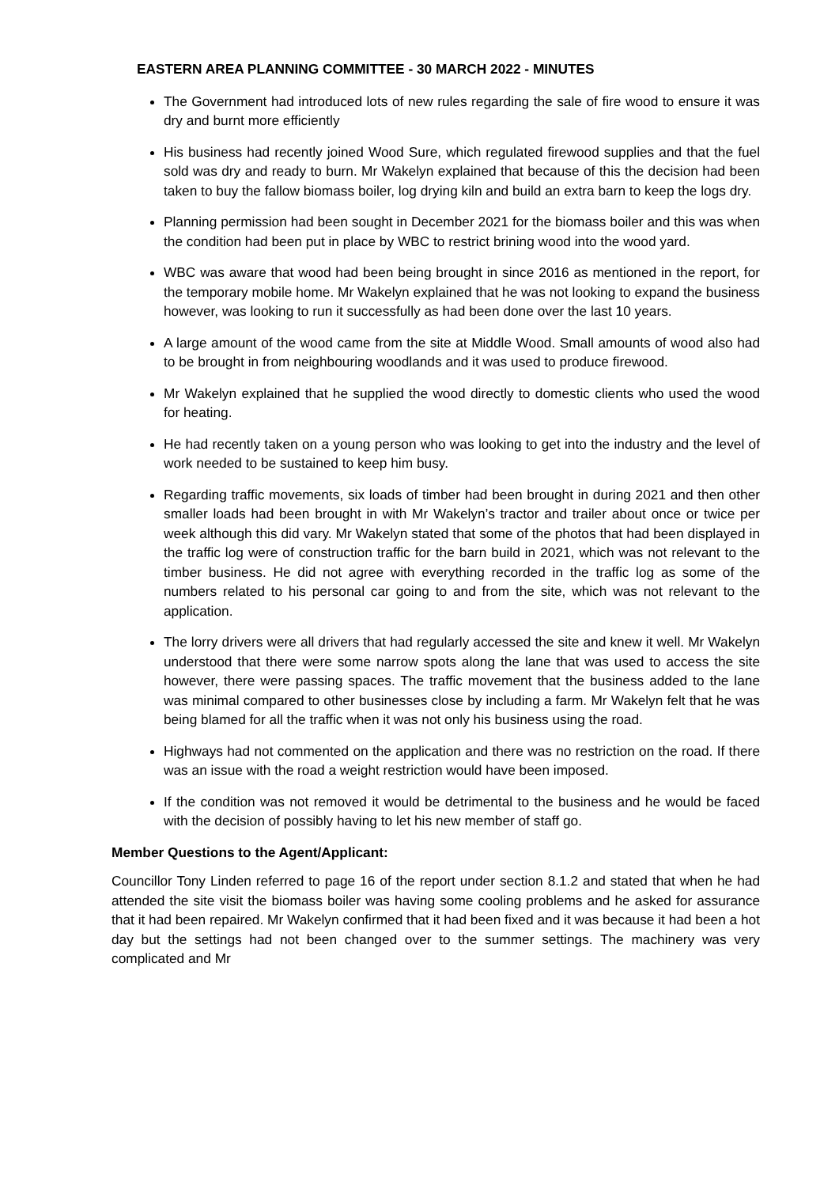EASTERN AREA PLANNING COMMITTEE - 30 MARCH 2022 - MINUTES
The Government had introduced lots of new rules regarding the sale of fire wood to ensure it was dry and burnt more efficiently
His business had recently joined Wood Sure, which regulated firewood supplies and that the fuel sold was dry and ready to burn. Mr Wakelyn explained that because of this the decision had been taken to buy the fallow biomass boiler, log drying kiln and build an extra barn to keep the logs dry.
Planning permission had been sought in December 2021 for the biomass boiler and this was when the condition had been put in place by WBC to restrict brining wood into the wood yard.
WBC was aware that wood had been being brought in since 2016 as mentioned in the report, for the temporary mobile home. Mr Wakelyn explained that he was not looking to expand the business however, was looking to run it successfully as had been done over the last 10 years.
A large amount of the wood came from the site at Middle Wood. Small amounts of wood also had to be brought in from neighbouring woodlands and it was used to produce firewood.
Mr Wakelyn explained that he supplied the wood directly to domestic clients who used the wood for heating.
He had recently taken on a young person who was looking to get into the industry and the level of work needed to be sustained to keep him busy.
Regarding traffic movements, six loads of timber had been brought in during 2021 and then other smaller loads had been brought in with Mr Wakelyn’s tractor and trailer about once or twice per week although this did vary. Mr Wakelyn stated that some of the photos that had been displayed in the traffic log were of construction traffic for the barn build in 2021, which was not relevant to the timber business. He did not agree with everything recorded in the traffic log as some of the numbers related to his personal car going to and from the site, which was not relevant to the application.
The lorry drivers were all drivers that had regularly accessed the site and knew it well. Mr Wakelyn understood that there were some narrow spots along the lane that was used to access the site however, there were passing spaces. The traffic movement that the business added to the lane was minimal compared to other businesses close by including a farm. Mr Wakelyn felt that he was being blamed for all the traffic when it was not only his business using the road.
Highways had not commented on the application and there was no restriction on the road. If there was an issue with the road a weight restriction would have been imposed.
If the condition was not removed it would be detrimental to the business and he would be faced with the decision of possibly having to let his new member of staff go.
Member Questions to the Agent/Applicant:
Councillor Tony Linden referred to page 16 of the report under section 8.1.2 and stated that when he had attended the site visit the biomass boiler was having some cooling problems and he asked for assurance that it had been repaired. Mr Wakelyn confirmed that it had been fixed and it was because it had been a hot day but the settings had not been changed over to the summer settings. The machinery was very complicated and Mr